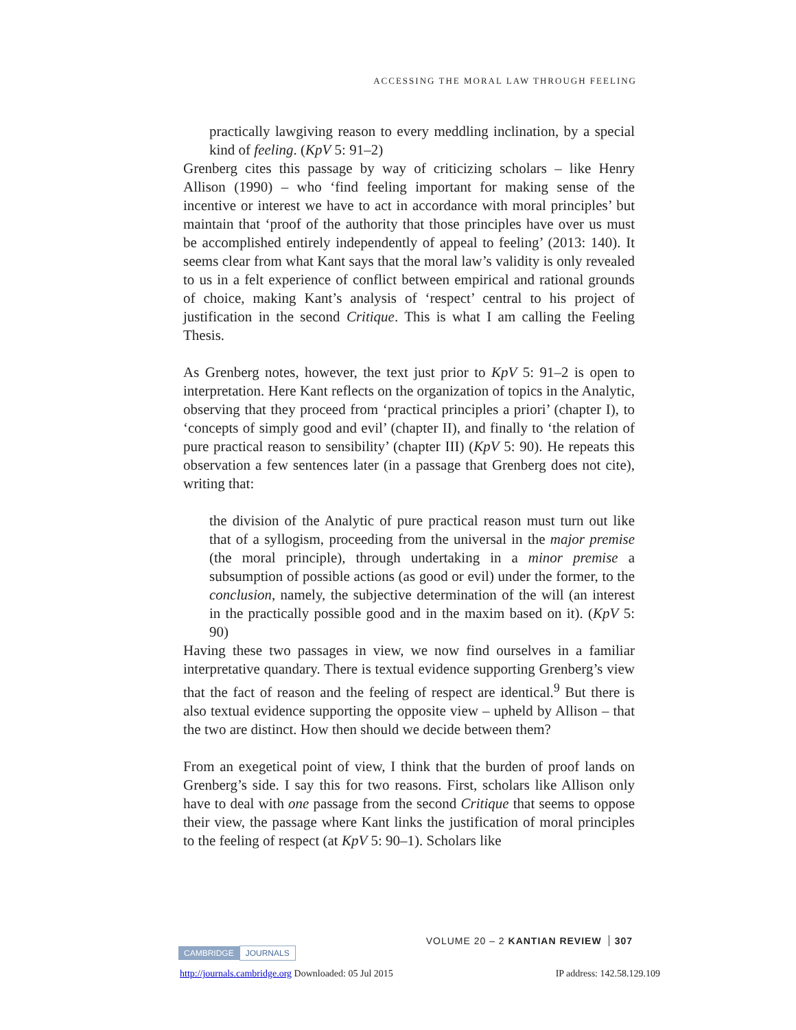ACCESSING THE MORAL LAW THROUGH FEELING
practically lawgiving reason to every meddling inclination, by a special kind of feeling. (KpV 5: 91–2)
Grenberg cites this passage by way of criticizing scholars – like Henry Allison (1990) – who ‘find feeling important for making sense of the incentive or interest we have to act in accordance with moral principles’ but maintain that ‘proof of the authority that those principles have over us must be accomplished entirely independently of appeal to feeling’ (2013: 140). It seems clear from what Kant says that the moral law’s validity is only revealed to us in a felt experience of conflict between empirical and rational grounds of choice, making Kant’s analysis of ‘respect’ central to his project of justification in the second Critique. This is what I am calling the Feeling Thesis.
As Grenberg notes, however, the text just prior to KpV 5: 91–2 is open to interpretation. Here Kant reflects on the organization of topics in the Analytic, observing that they proceed from ‘practical principles a priori’ (chapter I), to ‘concepts of simply good and evil’ (chapter II), and finally to ‘the relation of pure practical reason to sensibility’ (chapter III) (KpV 5: 90). He repeats this observation a few sentences later (in a passage that Grenberg does not cite), writing that:
the division of the Analytic of pure practical reason must turn out like that of a syllogism, proceeding from the universal in the major premise (the moral principle), through undertaking in a minor premise a subsumption of possible actions (as good or evil) under the former, to the conclusion, namely, the subjective determination of the will (an interest in the practically possible good and in the maxim based on it). (KpV 5: 90)
Having these two passages in view, we now find ourselves in a familiar interpretative quandary. There is textual evidence supporting Grenberg’s view that the fact of reason and the feeling of respect are identical.<sup>9</sup> But there is also textual evidence supporting the opposite view – upheld by Allison – that the two are distinct. How then should we decide between them?
From an exegetical point of view, I think that the burden of proof lands on Grenberg’s side. I say this for two reasons. First, scholars like Allison only have to deal with one passage from the second Critique that seems to oppose their view, the passage where Kant links the justification of moral principles to the feeling of respect (at KpV 5: 90–1). Scholars like
VOLUME 20 – 2 KANTIAN REVIEW 307
CAMBRIDGE JOURNALS
http://journals.cambridge.org Downloaded: 05 Jul 2015 IP address: 142.58.129.109